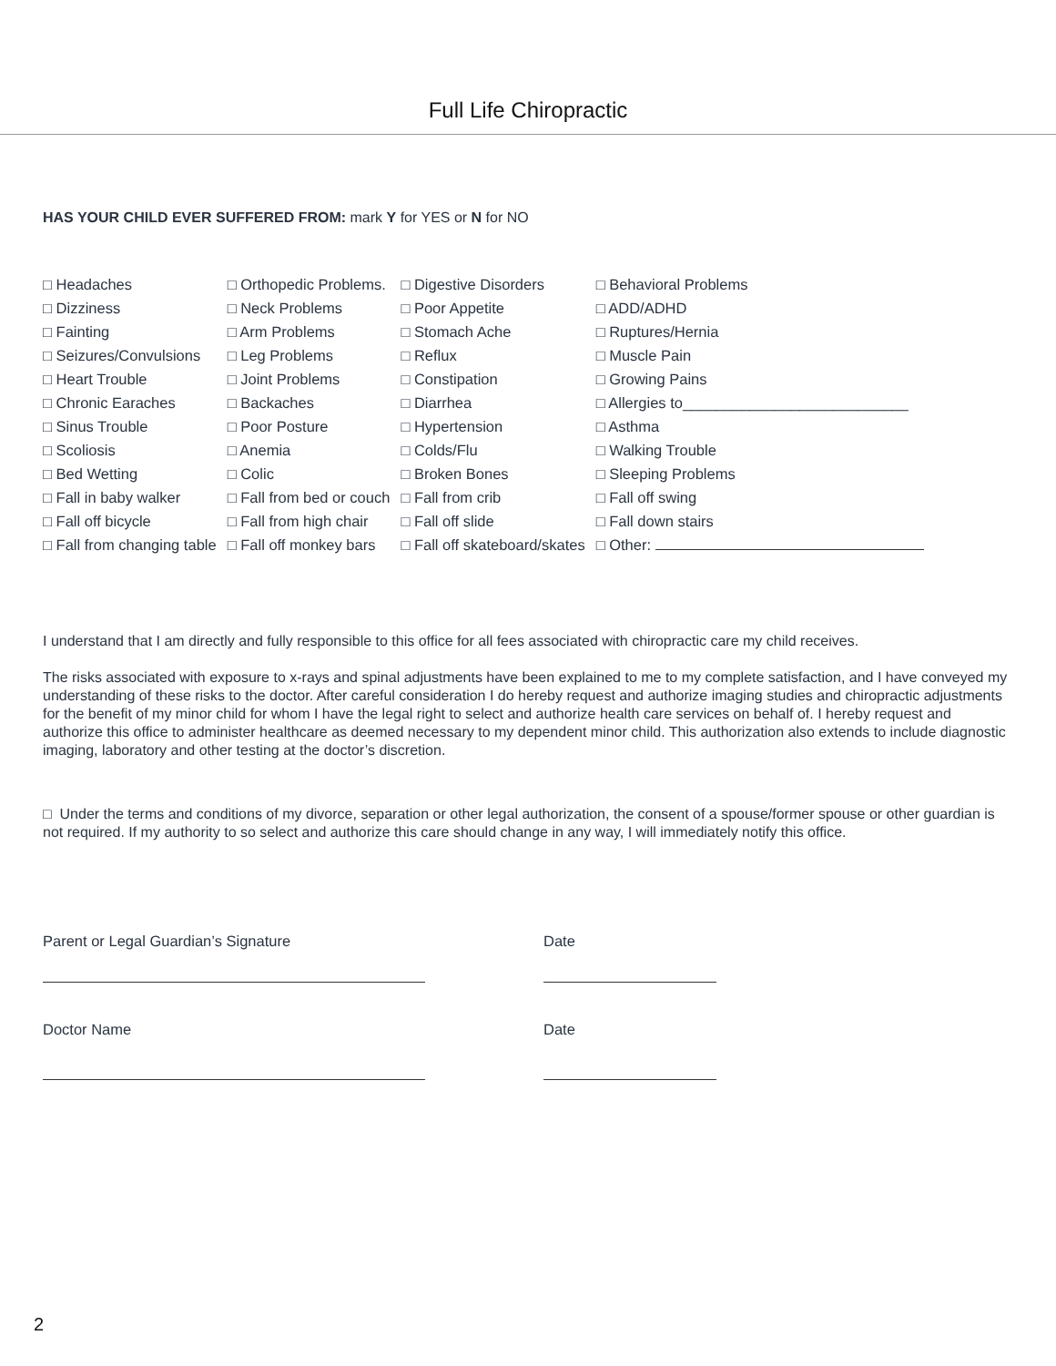Full Life Chiropractic
HAS YOUR CHILD EVER SUFFERED FROM: mark Y for YES or N for NO
| □ Headaches | □ Orthopedic Problems. | □ Digestive Disorders | □ Behavioral Problems |
| □ Dizziness | □ Neck Problems | □ Poor Appetite | □ ADD/ADHD |
| □ Fainting | □ Arm Problems | □ Stomach Ache | □ Ruptures/Hernia |
| □ Seizures/Convulsions | □ Leg Problems | □ Reflux | □ Muscle Pain |
| □ Heart Trouble | □ Joint Problems | □ Constipation | □ Growing Pains |
| □ Chronic Earaches | □ Backaches | □ Diarrhea | □ Allergies to___________________________ |
| □ Sinus Trouble | □ Poor Posture | □ Hypertension | □ Asthma |
| □ Scoliosis | □ Anemia | □ Colds/Flu | □ Walking Trouble |
| □ Bed Wetting | □ Colic | □ Broken Bones | □ Sleeping Problems |
| □ Fall in baby walker | □ Fall from bed or couch | □ Fall from crib | □ Fall off swing |
| □ Fall off bicycle | □ Fall from high chair | □ Fall off slide | □ Fall down stairs |
| □ Fall from changing table | □ Fall off monkey bars | □ Fall off skateboard/skates | □ Other: |
I understand that I am directly and fully responsible to this office for all fees associated with chiropractic care my child receives.
The risks associated with exposure to x-rays and spinal adjustments have been explained to me to my complete satisfaction, and I have conveyed my understanding of these risks to the doctor. After careful consideration I do hereby request and authorize imaging studies and chiropractic adjustments for the benefit of my minor child for whom I have the legal right to select and authorize health care services on behalf of. I hereby request and authorize this office to administer healthcare as deemed necessary to my dependent minor child. This authorization also extends to include diagnostic imaging, laboratory and other testing at the doctor’s discretion.
□ Under the terms and conditions of my divorce, separation or other legal authorization, the consent of a spouse/former spouse or other guardian is not required. If my authority to so select and authorize this care should change in any way, I will immediately notify this office.
Parent or Legal Guardian’s Signature Date
Doctor Name Date
2